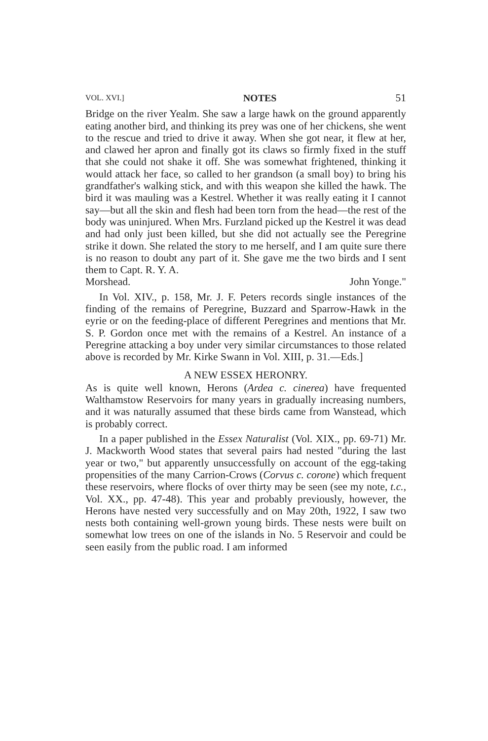VOL. XVI.] NOTES 51
Bridge on the river Yealm. She saw a large hawk on the ground apparently eating another bird, and thinking its prey was one of her chickens, she went to the rescue and tried to drive it away. When she got near, it flew at her, and clawed her apron and finally got its claws so firmly fixed in the stuff that she could not shake it off. She was somewhat frightened, thinking it would attack her face, so called to her grandson (a small boy) to bring his grandfather's walking stick, and with this weapon she killed the hawk. The bird it was mauling was a Kestrel. Whether it was really eating it I cannot say—but all the skin and flesh had been torn from the head—the rest of the body was uninjured. When Mrs. Furzland picked up the Kestrel it was dead and had only just been killed, but she did not actually see the Peregrine strike it down. She related the story to me herself, and I am quite sure there is no reason to doubt any part of it. She gave me the two birds and I sent them to Capt. R. Y. A.
Morshead. John Yonge."
In Vol. XIV., p. 158, Mr. J. F. Peters records single instances of the finding of the remains of Peregrine, Buzzard and Sparrow-Hawk in the eyrie or on the feeding-place of different Peregrines and mentions that Mr. S. P. Gordon once met with the remains of a Kestrel. An instance of a Peregrine attacking a boy under very similar circumstances to those related above is recorded by Mr. Kirke Swann in Vol. XIII, p. 31.—Eds.]
A NEW ESSEX HERONRY.
As is quite well known, Herons (Ardea c. cinerea) have frequented Walthamstow Reservoirs for many years in gradually increasing numbers, and it was naturally assumed that these birds came from Wanstead, which is probably correct.
In a paper published in the Essex Naturalist (Vol. XIX., pp. 69-71) Mr. J. Mackworth Wood states that several pairs had nested "during the last year or two," but apparently unsuccessfully on account of the egg-taking propensities of the many Carrion-Crows (Corvus c. corone) which frequent these reservoirs, where flocks of over thirty may be seen (see my note, t.c., Vol. XX., pp. 47-48). This year and probably previously, however, the Herons have nested very successfully and on May 20th, 1922, I saw two nests both containing well-grown young birds. These nests were built on somewhat low trees on one of the islands in No. 5 Reservoir and could be seen easily from the public road. I am informed